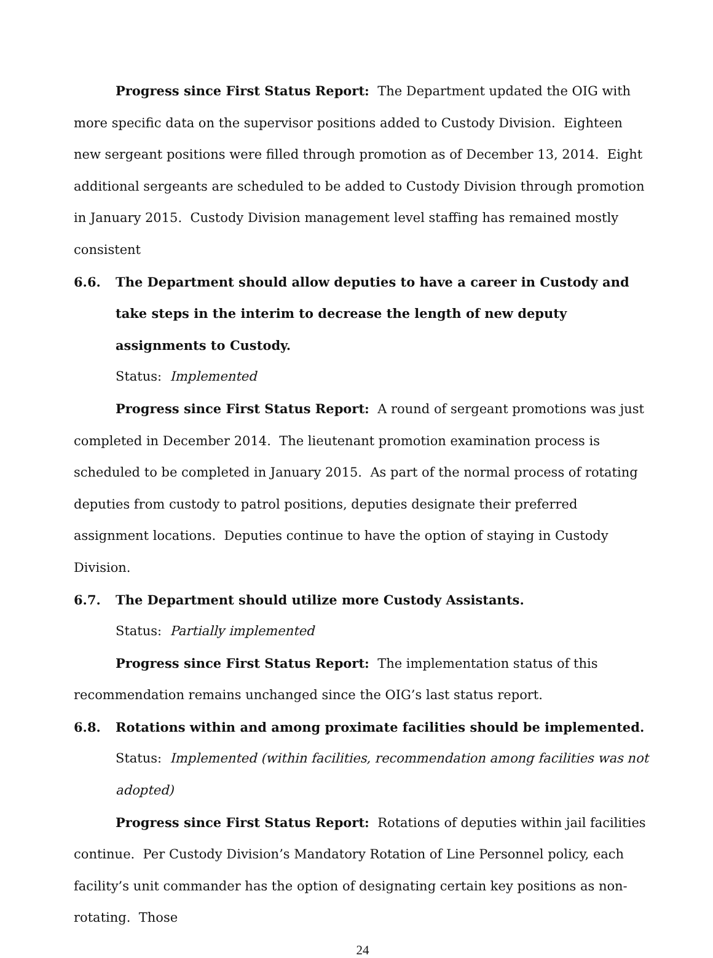Progress since First Status Report: The Department updated the OIG with more specific data on the supervisor positions added to Custody Division. Eighteen new sergeant positions were filled through promotion as of December 13, 2014. Eight additional sergeants are scheduled to be added to Custody Division through promotion in January 2015. Custody Division management level staffing has remained mostly consistent
6.6. The Department should allow deputies to have a career in Custody and take steps in the interim to decrease the length of new deputy assignments to Custody.
Status: Implemented
Progress since First Status Report: A round of sergeant promotions was just completed in December 2014. The lieutenant promotion examination process is scheduled to be completed in January 2015. As part of the normal process of rotating deputies from custody to patrol positions, deputies designate their preferred assignment locations. Deputies continue to have the option of staying in Custody Division.
6.7. The Department should utilize more Custody Assistants.
Status: Partially implemented
Progress since First Status Report: The implementation status of this recommendation remains unchanged since the OIG’s last status report.
6.8. Rotations within and among proximate facilities should be implemented.
Status: Implemented (within facilities, recommendation among facilities was not adopted)
Progress since First Status Report: Rotations of deputies within jail facilities continue. Per Custody Division’s Mandatory Rotation of Line Personnel policy, each facility’s unit commander has the option of designating certain key positions as non-rotating. Those
24